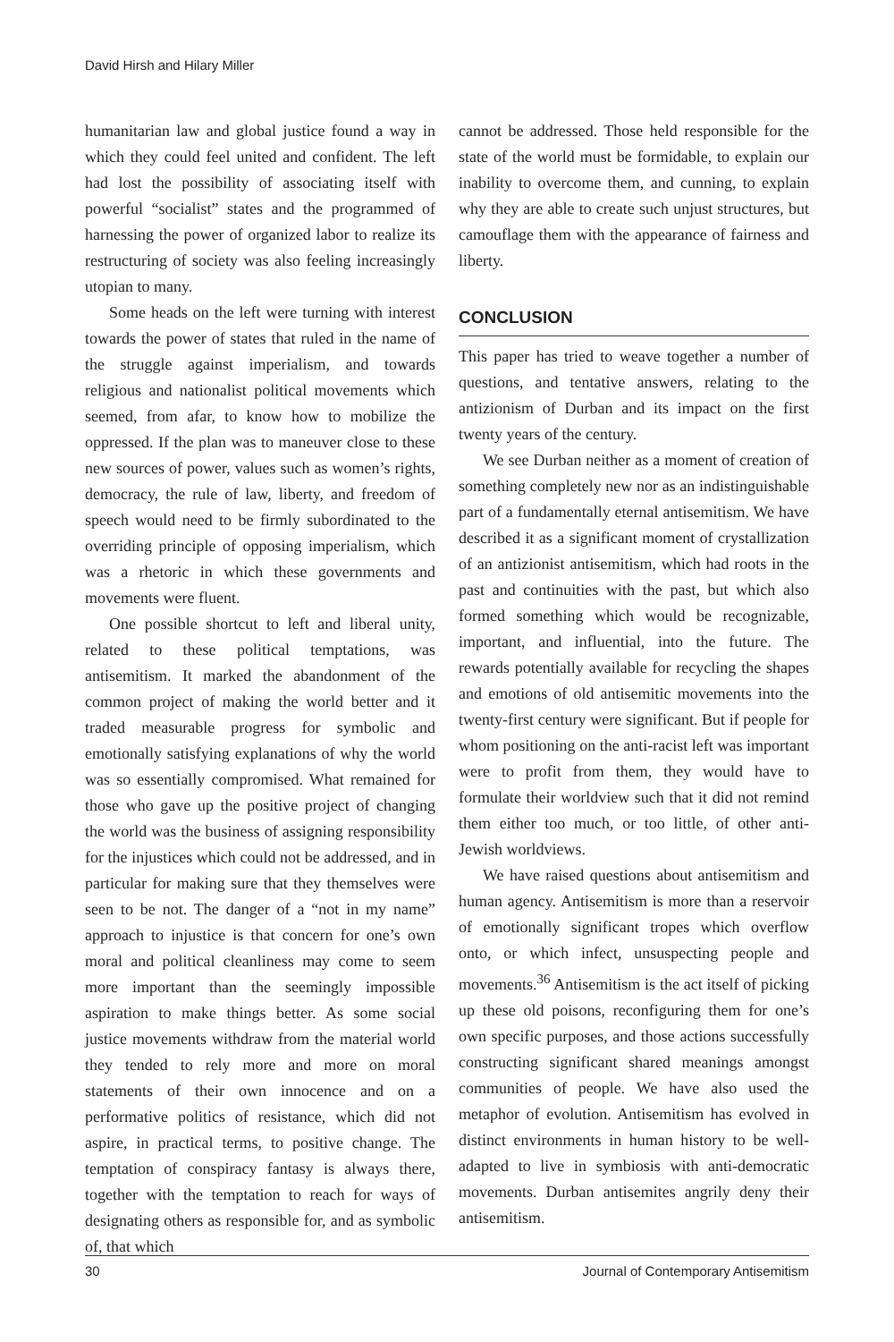David Hirsh and Hilary Miller
humanitarian law and global justice found a way in which they could feel united and confident. The left had lost the possibility of associating itself with powerful “socialist” states and the programmed of harnessing the power of organized labor to realize its restructuring of society was also feeling increasingly utopian to many.
Some heads on the left were turning with interest towards the power of states that ruled in the name of the struggle against imperialism, and towards religious and nationalist political movements which seemed, from afar, to know how to mobilize the oppressed. If the plan was to maneuver close to these new sources of power, values such as women’s rights, democracy, the rule of law, liberty, and freedom of speech would need to be firmly subordinated to the overriding principle of opposing imperialism, which was a rhetoric in which these governments and movements were fluent.
One possible shortcut to left and liberal unity, related to these political temptations, was antisemitism. It marked the abandonment of the common project of making the world better and it traded measurable progress for symbolic and emotionally satisfying explanations of why the world was so essentially compromised. What remained for those who gave up the positive project of changing the world was the business of assigning responsibility for the injustices which could not be addressed, and in particular for making sure that they themselves were seen to be not. The danger of a “not in my name” approach to injustice is that concern for one’s own moral and political cleanliness may come to seem more important than the seemingly impossible aspiration to make things better. As some social justice movements withdraw from the material world they tended to rely more and more on moral statements of their own innocence and on a performative politics of resistance, which did not aspire, in practical terms, to positive change. The temptation of conspiracy fantasy is always there, together with the temptation to reach for ways of designating others as responsible for, and as symbolic of, that which
cannot be addressed. Those held responsible for the state of the world must be formidable, to explain our inability to overcome them, and cunning, to explain why they are able to create such unjust structures, but camouflage them with the appearance of fairness and liberty.
CONCLUSION
This paper has tried to weave together a number of questions, and tentative answers, relating to the antizionism of Durban and its impact on the first twenty years of the century.
We see Durban neither as a moment of creation of something completely new nor as an indistinguishable part of a fundamentally eternal antisemitism. We have described it as a significant moment of crystallization of an antizionist antisemitism, which had roots in the past and continuities with the past, but which also formed something which would be recognizable, important, and influential, into the future. The rewards potentially available for recycling the shapes and emotions of old antisemitic movements into the twenty-first century were significant. But if people for whom positioning on the anti-racist left was important were to profit from them, they would have to formulate their worldview such that it did not remind them either too much, or too little, of other anti-Jewish worldviews.
We have raised questions about antisemitism and human agency. Antisemitism is more than a reservoir of emotionally significant tropes which overflow onto, or which infect, unsuspecting people and movements.<sup>36</sup> Antisemitism is the act itself of picking up these old poisons, reconfiguring them for one’s own specific purposes, and those actions successfully constructing significant shared meanings amongst communities of people. We have also used the metaphor of evolution. Antisemitism has evolved in distinct environments in human history to be well-adapted to live in symbiosis with anti-democratic movements. Durban antisemites angrily deny their antisemitism.
30 Journal of Contemporary Antisemitism